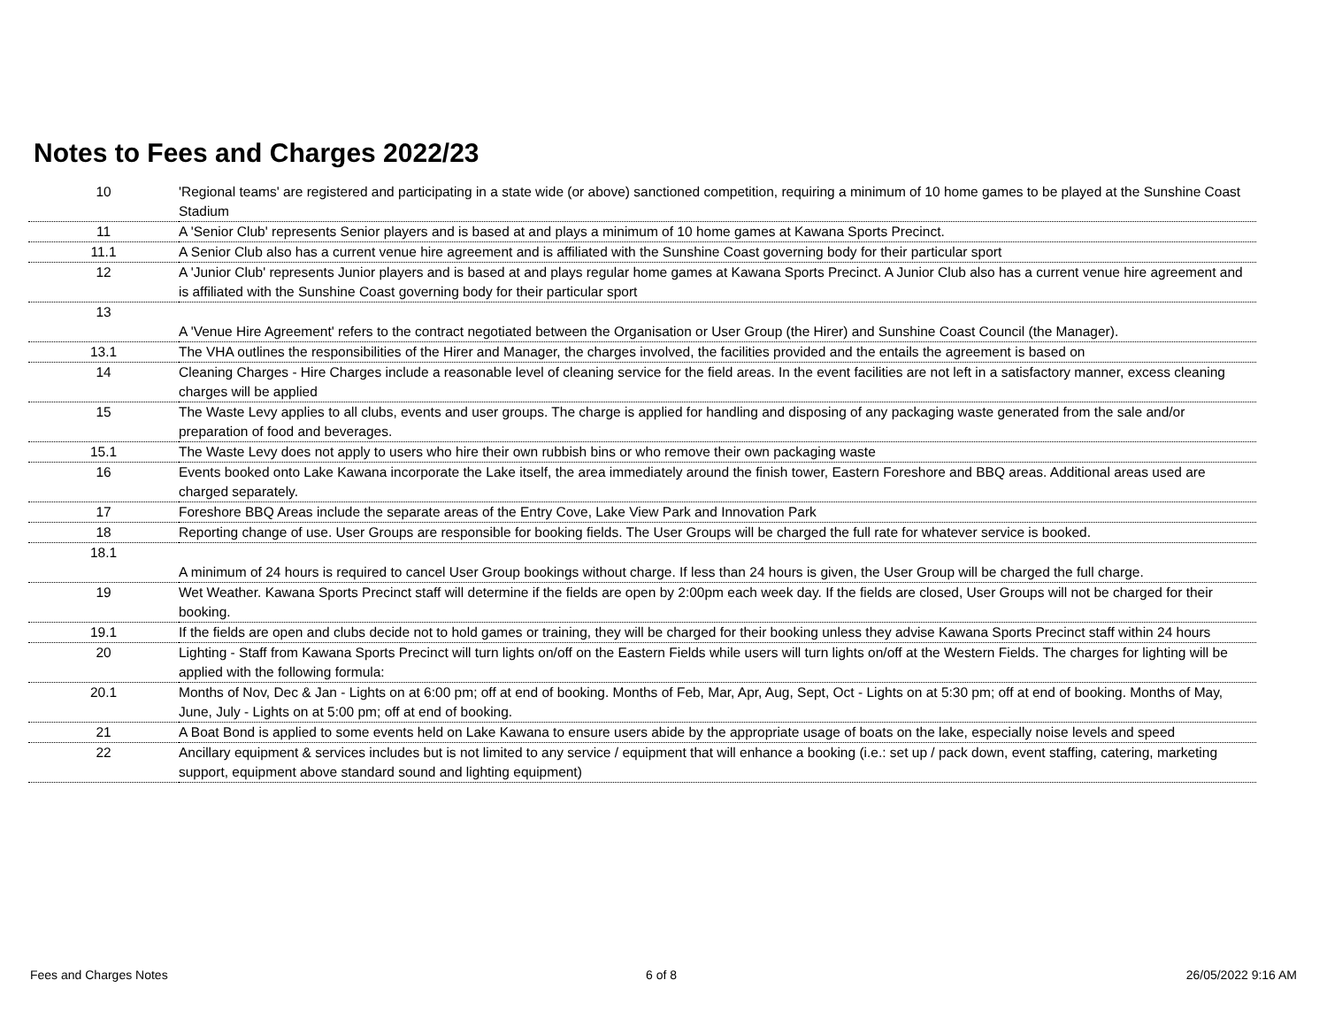Notes to Fees and Charges 2022/23
| 10 | 'Regional teams' are registered and participating in a state wide (or above) sanctioned competition, requiring a minimum of 10 home games to be played at the Sunshine Coast Stadium |
| 11 | A 'Senior Club' represents Senior players and is based at and plays a minimum of 10 home games at Kawana Sports Precinct. |
| 11.1 | A Senior Club also has a current venue hire agreement and is affiliated with the Sunshine Coast governing body for their particular sport |
| 12 | A 'Junior Club' represents Junior players and is based at and plays regular home games at Kawana Sports Precinct. A Junior Club also has a current venue hire agreement and is affiliated with the Sunshine Coast governing body for their particular sport |
| 13 | A 'Venue Hire Agreement' refers to the contract negotiated between the Organisation or User Group (the Hirer) and Sunshine Coast Council (the Manager). |
| 13.1 | The VHA outlines the responsibilities of the Hirer and Manager, the charges involved, the facilities provided and the entails the agreement is based on |
| 14 | Cleaning Charges - Hire Charges include a reasonable level of cleaning service for the field areas. In the event facilities are not left in a satisfactory manner, excess cleaning charges will be applied |
| 15 | The Waste Levy applies to all clubs, events and user groups. The charge is applied for handling and disposing of any packaging waste generated from the sale and/or preparation of food and beverages. |
| 15.1 | The Waste Levy does not apply to users who hire their own rubbish bins or who remove their own packaging waste |
| 16 | Events booked onto Lake Kawana incorporate the Lake itself, the area immediately around the finish tower, Eastern Foreshore and BBQ areas. Additional areas used are charged separately. |
| 17 | Foreshore BBQ Areas include the separate areas of the Entry Cove, Lake View Park and Innovation Park |
| 18 | Reporting change of use. User Groups are responsible for booking fields. The User Groups will be charged the full rate for whatever service is booked. |
| 18.1 | A minimum of 24 hours is required to cancel User Group bookings without charge. If less than 24 hours is given, the User Group will be charged the full charge. |
| 19 | Wet Weather. Kawana Sports Precinct staff will determine if the fields are open by 2:00pm each week day. If the fields are closed, User Groups will not be charged for their booking. |
| 19.1 | If the fields are open and clubs decide not to hold games or training, they will be charged for their booking unless they advise Kawana Sports Precinct staff within 24 hours |
| 20 | Lighting - Staff from Kawana Sports Precinct will turn lights on/off on the Eastern Fields while users will turn lights on/off at the Western Fields. The charges for lighting will be applied with the following formula: |
| 20.1 | Months of Nov, Dec & Jan - Lights on at 6:00 pm; off at end of booking. Months of Feb, Mar, Apr, Aug, Sept, Oct - Lights on at 5:30 pm; off at end of booking. Months of May, June, July - Lights on at 5:00 pm; off at end of booking. |
| 21 | A Boat Bond is applied to some events held on Lake Kawana to ensure users abide by the appropriate usage of boats on the lake, especially noise levels and speed |
| 22 | Ancillary equipment & services includes but is not limited to any service / equipment that will enhance a booking (i.e.: set up / pack down, event staffing, catering, marketing support, equipment above standard sound and lighting equipment) |
Fees and Charges Notes 6 of 8 26/05/2022 9:16 AM